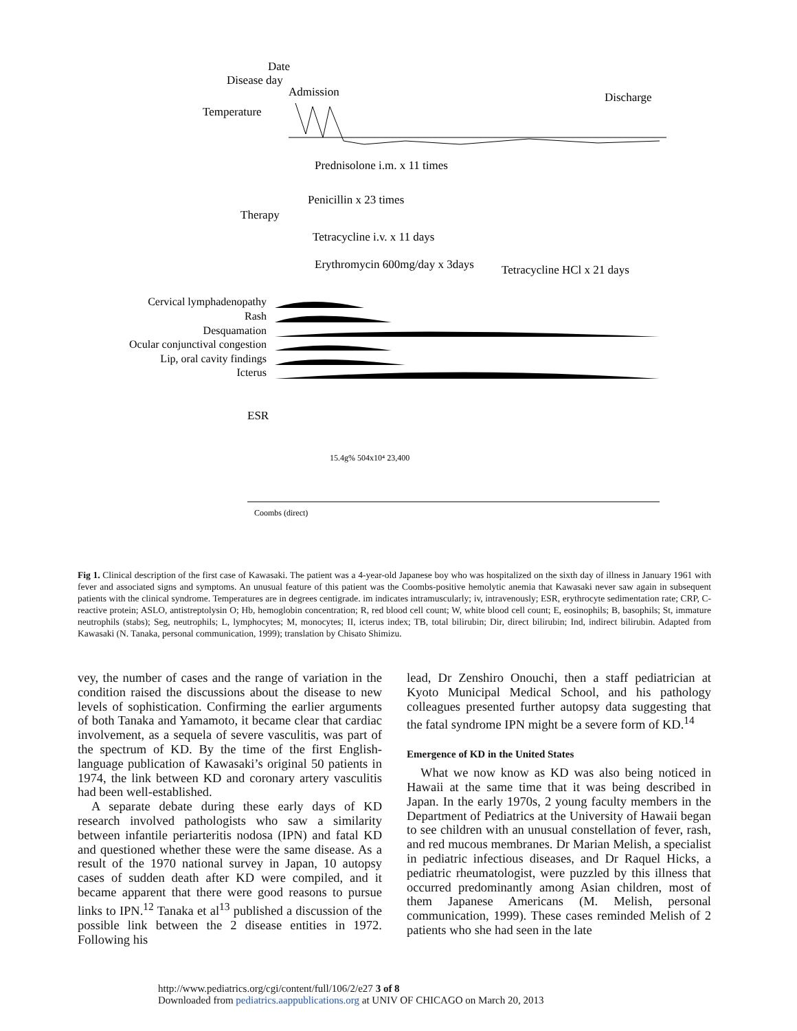Date
Disease day
Admission
Discharge
Temperature
Prednisolone i.m. x 11 times
Therapy
Penicillin x 23 times
Tetracycline i.v. x 11 days
Erythromycin 600mg/day x 3days
Tetracycline HCl x 21 days
Cervical lymphadenopathy
Rash
Desquamation
Ocular conjunctival congestion
Lip, oral cavity findings
Icterus
ESR
Coombs (direct)
15.4g% 504x10⁴ 23,400
Fig 1. Clinical description of the first case of Kawasaki. The patient was a 4-year-old Japanese boy who was hospitalized on the sixth day of illness in January 1961 with fever and associated signs and symptoms. An unusual feature of this patient was the Coombs-positive hemolytic anemia that Kawasaki never saw again in subsequent patients with the clinical syndrome. Temperatures are in degrees centigrade. im indicates intramuscularly; iv, intravenously; ESR, erythrocyte sedimentation rate; CRP, C-reactive protein; ASLO, antistreptolysin O; Hb, hemoglobin concentration; R, red blood cell count; W, white blood cell count; E, eosinophils; B, basophils; St, immature neutrophils (stabs); Seg, neutrophils; L, lymphocytes; M, monocytes; II, icterus index; TB, total bilirubin; Dir, direct bilirubin; Ind, indirect bilirubin. Adapted from Kawasaki (N. Tanaka, personal communication, 1999); translation by Chisato Shimizu.
vey, the number of cases and the range of variation in the condition raised the discussions about the disease to new levels of sophistication. Confirming the earlier arguments of both Tanaka and Yamamoto, it became clear that cardiac involvement, as a sequela of severe vasculitis, was part of the spectrum of KD. By the time of the first English-language publication of Kawasaki’s original 50 patients in 1974, the link between KD and coronary artery vasculitis had been well-established.
A separate debate during these early days of KD research involved pathologists who saw a similarity between infantile periarteritis nodosa (IPN) and fatal KD and questioned whether these were the same disease. As a result of the 1970 national survey in Japan, 10 autopsy cases of sudden death after KD were compiled, and it became apparent that there were good reasons to pursue links to IPN.<sup>12</sup> Tanaka et al<sup>13</sup> published a discussion of the possible link between the 2 disease entities in 1972. Following his
lead, Dr Zenshiro Onouchi, then a staff pediatrician at Kyoto Municipal Medical School, and his pathology colleagues presented further autopsy data suggesting that the fatal syndrome IPN might be a severe form of KD.<sup>14</sup>
Emergence of KD in the United States
What we now know as KD was also being noticed in Hawaii at the same time that it was being described in Japan. In the early 1970s, 2 young faculty members in the Department of Pediatrics at the University of Hawaii began to see children with an unusual constellation of fever, rash, and red mucous membranes. Dr Marian Melish, a specialist in pediatric infectious diseases, and Dr Raquel Hicks, a pediatric rheumatologist, were puzzled by this illness that occurred predominantly among Asian children, most of them Japanese Americans (M. Melish, personal communication, 1999). These cases reminded Melish of 2 patients who she had seen in the late
http://www.pediatrics.org/cgi/content/full/106/2/e27 3 of 8
Downloaded from pediatrics.aappublications.org at UNIV OF CHICAGO on March 20, 2013